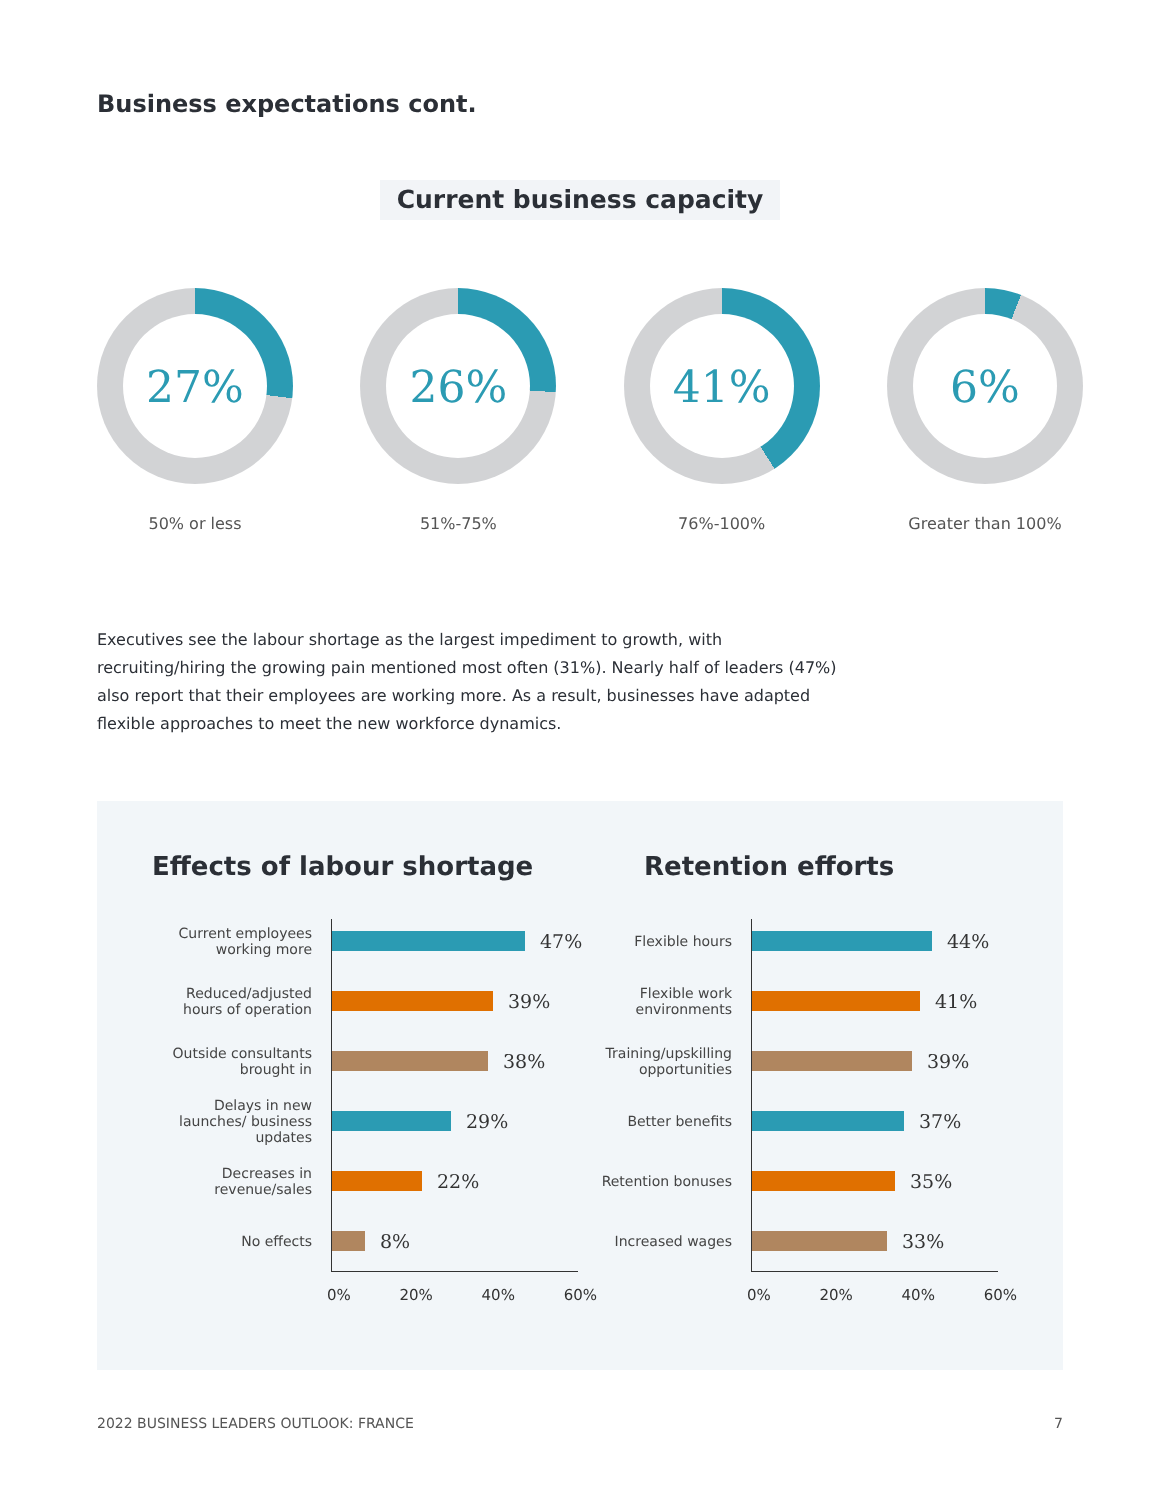Business expectations cont.
Current business capacity
27%
50% or less
26%
51%-75%
41%
76%-100%
6%
Greater than 100%
Executives see the labour shortage as the largest impediment to growth, with recruiting/hiring the growing pain mentioned most often (31%). Nearly half of leaders (47%) also report that their employees are working more. As a result, businesses have adapted flexible approaches to meet the new workforce dynamics.
Effects of labour shortage
Current employees working more
47%
Reduced/adjusted hours of operation
39%
Outside consultants brought in
38%
Delays in new launches/ business updates
29%
Decreases in revenue/sales
22%
No effects
8%
0% 20% 40% 60%
Retention efforts
Flexible hours
44%
Flexible work environments
41%
Training/upskilling opportunities
39%
Better benefits
37%
Retention bonuses
35%
Increased wages
33%
0% 20% 40% 60%
2022 BUSINESS LEADERS OUTLOOK: FRANCE 7